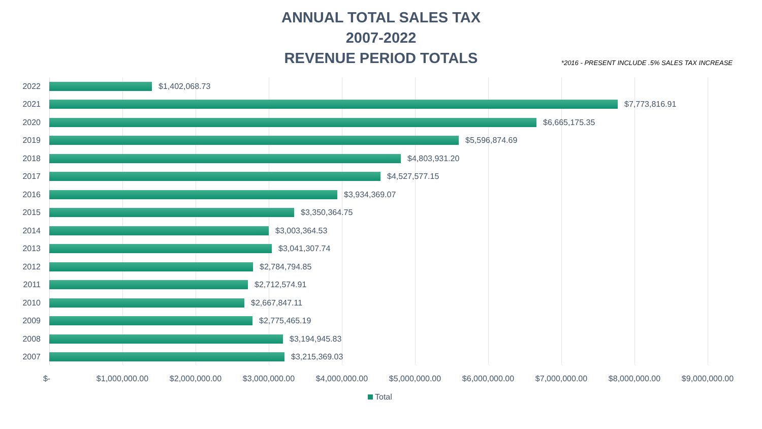ANNUAL TOTAL SALES TAX
2007-2022
REVENUE PERIOD TOTALS
*2016 - PRESENT INCLUDE .5% SALES TAX INCREASE
2022 $1,402,068.73
2021 $7,773,816.91
2020 $6,665,175.35
2019 $5,596,874.69
2018 $4,803,931.20
2017 $4,527,577.15
2016 $3,934,369.07
2015 $3,350,364.75
2014 $3,003,364.53
2013 $3,041,307.74
2012 $2,784,794.85
2011 $2,712,574.91
2010 $2,667,847.11
2009 $2,775,465.19
2008 $3,194,945.83
2007 $3,215,369.03
$- $1,000,000.00 $2,000,000.00 $3,000,000.00 $4,000,000.00 $5,000,000.00 $6,000,000.00 $7,000,000.00 $8,000,000.00 $9,000,000.00
Total